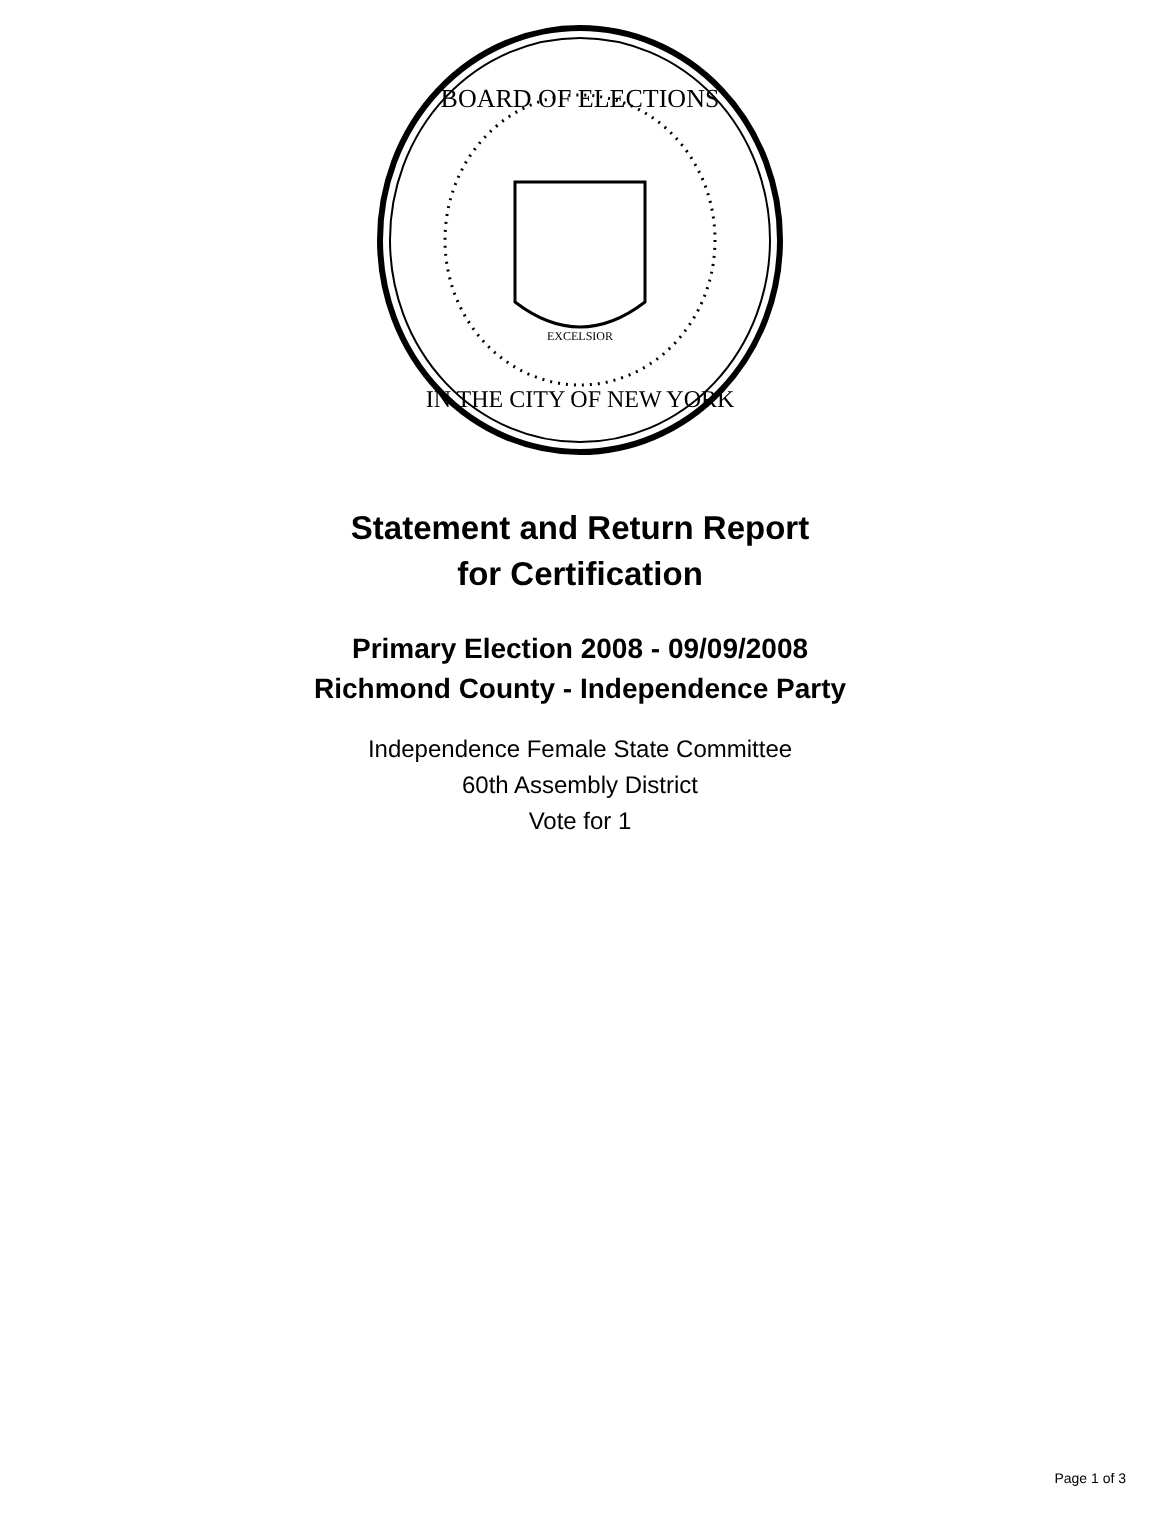BOARD OF ELECTIONS
IN THE CITY OF NEW YORK
EXCELSIOR
Statement and Return Report
for Certification
Primary Election 2008 - 09/09/2008
Richmond County - Independence Party
Independence Female State Committee
60th Assembly District
Vote for 1
Page 1 of 3